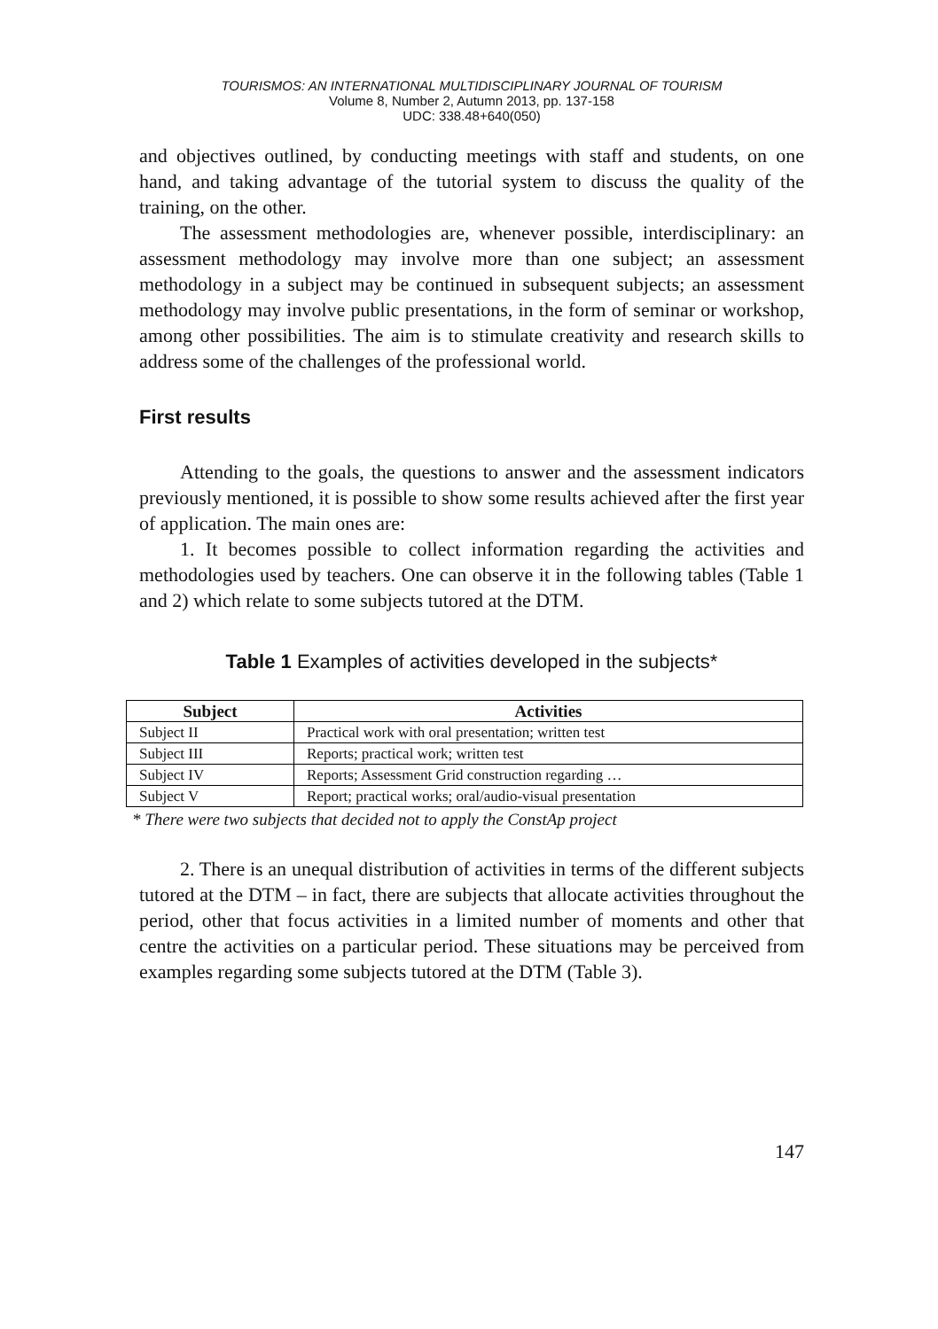TOURISMOS: AN INTERNATIONAL MULTIDISCIPLINARY JOURNAL OF TOURISM
Volume 8, Number 2, Autumn 2013, pp. 137-158
UDC: 338.48+640(050)
and objectives outlined, by conducting meetings with staff and students, on one hand, and taking advantage of the tutorial system to discuss the quality of the training, on the other.
The assessment methodologies are, whenever possible, interdisciplinary: an assessment methodology may involve more than one subject; an assessment methodology in a subject may be continued in subsequent subjects; an assessment methodology may involve public presentations, in the form of seminar or workshop, among other possibilities. The aim is to stimulate creativity and research skills to address some of the challenges of the professional world.
First results
Attending to the goals, the questions to answer and the assessment indicators previously mentioned, it is possible to show some results achieved after the first year of application. The main ones are:
1. It becomes possible to collect information regarding the activities and methodologies used by teachers. One can observe it in the following tables (Table 1 and 2) which relate to some subjects tutored at the DTM.
Table 1 Examples of activities developed in the subjects*
| Subject | Activities |
| --- | --- |
| Subject II | Practical work with oral presentation; written test |
| Subject III | Reports; practical work; written test |
| Subject IV | Reports; Assessment Grid construction regarding … |
| Subject V | Report; practical works; oral/audio-visual presentation |
* There were two subjects that decided not to apply the ConstAp project
2. There is an unequal distribution of activities in terms of the different subjects tutored at the DTM – in fact, there are subjects that allocate activities throughout the period, other that focus activities in a limited number of moments and other that centre the activities on a particular period. These situations may be perceived from examples regarding some subjects tutored at the DTM (Table 3).
147